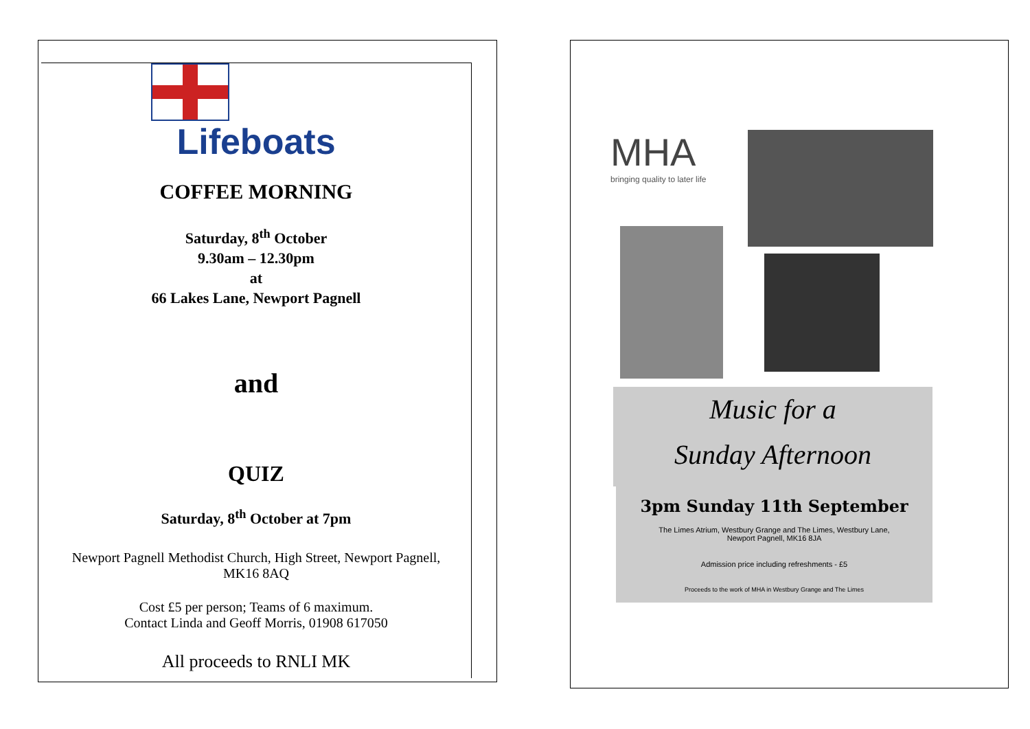Lifeboats
COFFEE MORNING
Saturday, 8<sup>th</sup> October
9.30am – 12.30pm
at
66 Lakes Lane, Newport Pagnell
and
QUIZ
Saturday, 8<sup>th</sup> October at 7pm
Newport Pagnell Methodist Church, High Street, Newport Pagnell,
MK16 8AQ
Cost £5 per person; Teams of 6 maximum.
Contact Linda and Geoff Morris, 01908 617050
All proceeds to RNLI MK
MHA
bringing quality to later life
Music for a
Sunday Afternoon
3pm Sunday 11th September
The Limes Atrium, Westbury Grange and The Limes, Westbury Lane,
Newport Pagnell, MK16 8JA
Admission price including refreshments - £5
Proceeds to the work of MHA in Westbury Grange and The Limes